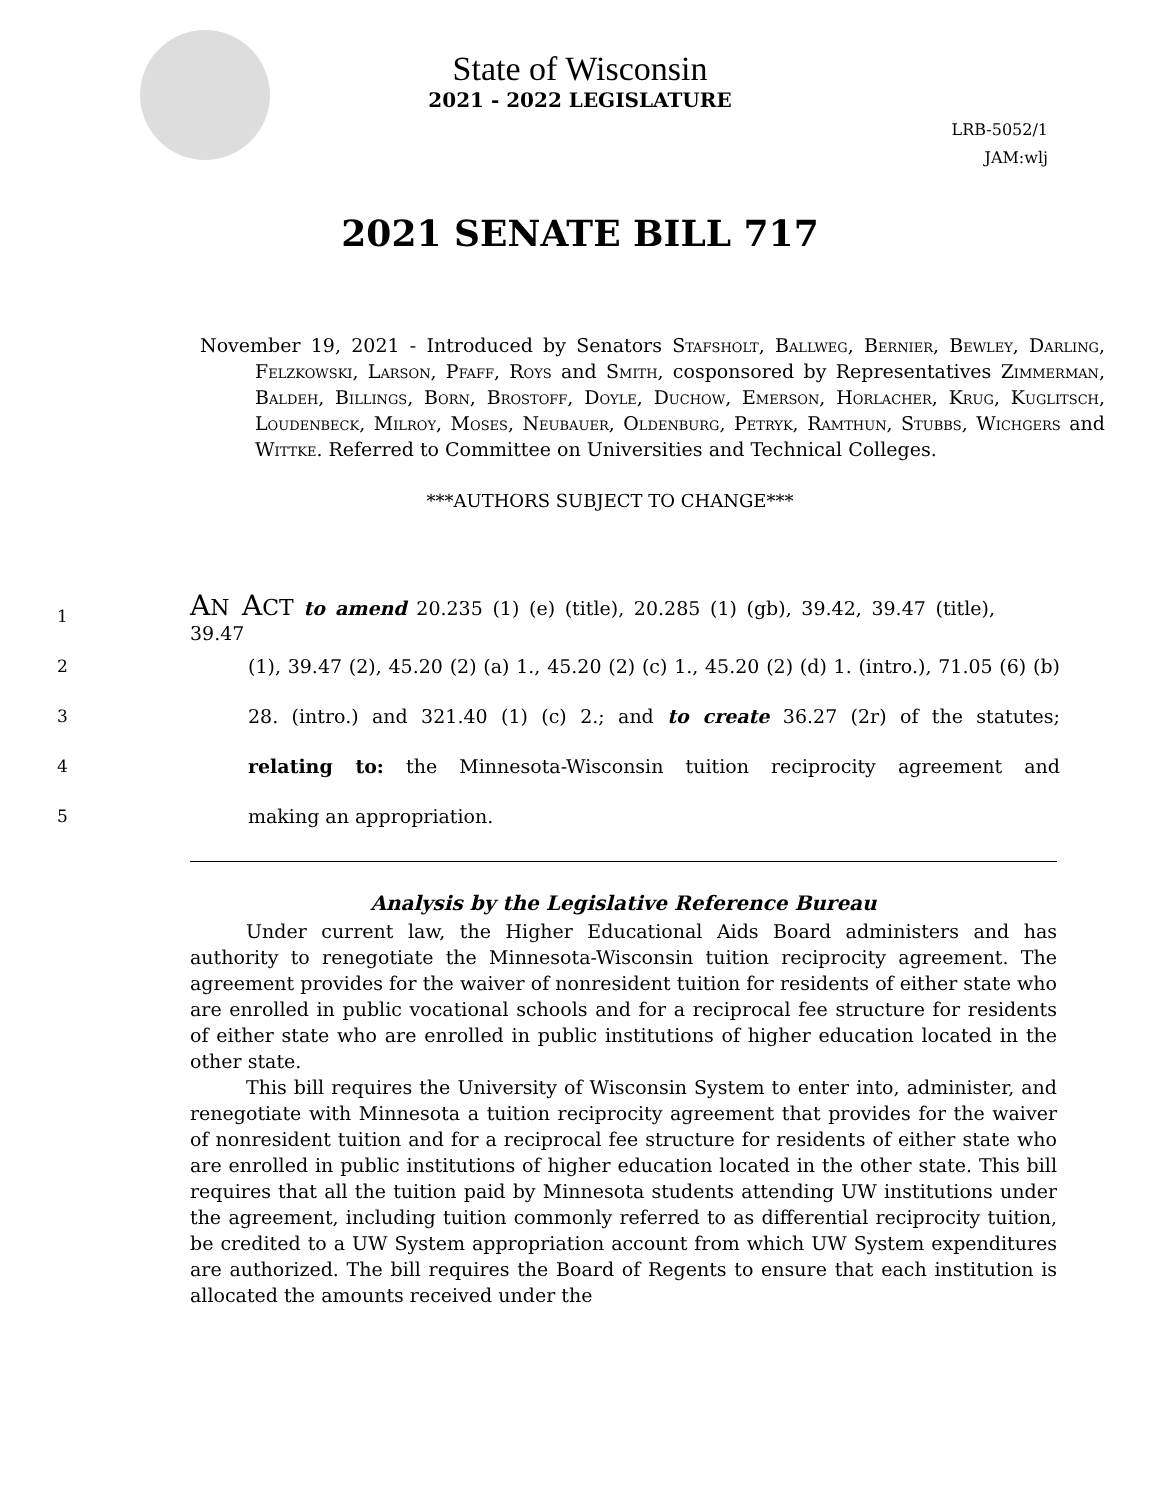State of Wisconsin
2021 - 2022 LEGISLATURE
LRB-5052/1
JAM:wlj
2021 SENATE BILL 717
November 19, 2021 - Introduced by Senators Stafsholt, Ballweg, Bernier, Bewley, Darling, Felzkowski, Larson, Pfaff, Roys and Smith, cosponsored by Representatives Zimmerman, Baldeh, Billings, Born, Brostoff, Doyle, Duchow, Emerson, Horlacher, Krug, Kuglitsch, Loudenbeck, Milroy, Moses, Neubauer, Oldenburg, Petryk, Ramthun, Stubbs, Wichgers and Wittke. Referred to Committee on Universities and Technical Colleges.
***AUTHORS SUBJECT TO CHANGE***
1 AN ACT to amend 20.235 (1) (e) (title), 20.285 (1) (gb), 39.42, 39.47 (title), 39.47
2 (1), 39.47 (2), 45.20 (2) (a) 1., 45.20 (2) (c) 1., 45.20 (2) (d) 1. (intro.), 71.05 (6) (b)
3 28. (intro.) and 321.40 (1) (c) 2.; and to create 36.27 (2r) of the statutes;
4 relating to: the Minnesota-Wisconsin tuition reciprocity agreement and
5 making an appropriation.
Analysis by the Legislative Reference Bureau
Under current law, the Higher Educational Aids Board administers and has authority to renegotiate the Minnesota-Wisconsin tuition reciprocity agreement. The agreement provides for the waiver of nonresident tuition for residents of either state who are enrolled in public vocational schools and for a reciprocal fee structure for residents of either state who are enrolled in public institutions of higher education located in the other state.
This bill requires the University of Wisconsin System to enter into, administer, and renegotiate with Minnesota a tuition reciprocity agreement that provides for the waiver of nonresident tuition and for a reciprocal fee structure for residents of either state who are enrolled in public institutions of higher education located in the other state. This bill requires that all the tuition paid by Minnesota students attending UW institutions under the agreement, including tuition commonly referred to as differential reciprocity tuition, be credited to a UW System appropriation account from which UW System expenditures are authorized. The bill requires the Board of Regents to ensure that each institution is allocated the amounts received under the